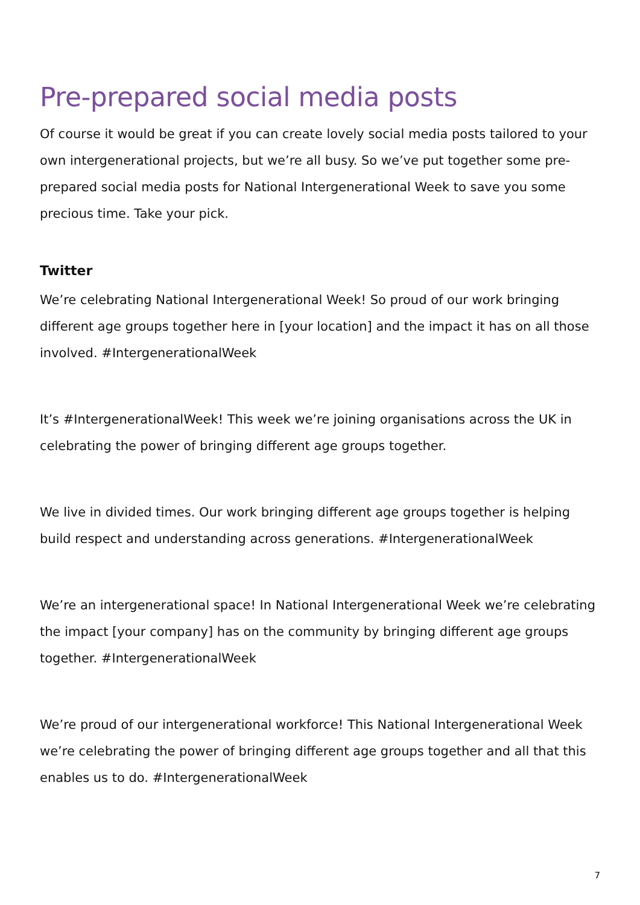Pre-prepared social media posts
Of course it would be great if you can create lovely social media posts tailored to your own intergenerational projects, but we’re all busy. So we’ve put together some pre-prepared social media posts for National Intergenerational Week to save you some precious time. Take your pick.
Twitter
We’re celebrating National Intergenerational Week! So proud of our work bringing different age groups together here in [your location] and the impact it has on all those involved. #IntergenerationalWeek
It’s #IntergenerationalWeek! This week we’re joining organisations across the UK in celebrating the power of bringing different age groups together.
We live in divided times. Our work bringing different age groups together is helping build respect and understanding across generations. #IntergenerationalWeek
We’re an intergenerational space! In National Intergenerational Week we’re celebrating the impact [your company] has on the community by bringing different age groups together. #IntergenerationalWeek
We’re proud of our intergenerational workforce! This National Intergenerational Week we’re celebrating the power of bringing different age groups together and all that this enables us to do. #IntergenerationalWeek
7